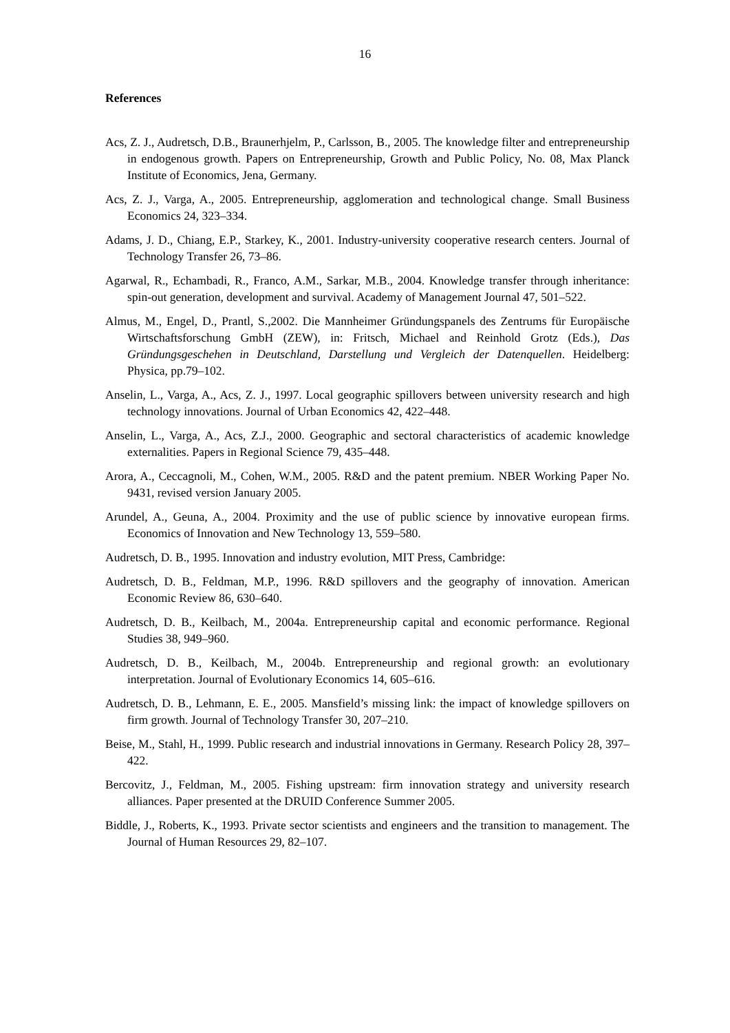16
References
Acs, Z. J., Audretsch, D.B., Braunerhjelm, P., Carlsson, B., 2005. The knowledge filter and entrepreneurship in endogenous growth. Papers on Entrepreneurship, Growth and Public Policy, No. 08, Max Planck Institute of Economics, Jena, Germany.
Acs, Z. J., Varga, A., 2005. Entrepreneurship, agglomeration and technological change. Small Business Economics 24, 323–334.
Adams, J. D., Chiang, E.P., Starkey, K., 2001. Industry-university cooperative research centers. Journal of Technology Transfer 26, 73–86.
Agarwal, R., Echambadi, R., Franco, A.M., Sarkar, M.B., 2004. Knowledge transfer through inheritance: spin-out generation, development and survival. Academy of Management Journal 47, 501–522.
Almus, M., Engel, D., Prantl, S.,2002. Die Mannheimer Gründungspanels des Zentrums für Europäische Wirtschaftsforschung GmbH (ZEW), in: Fritsch, Michael and Reinhold Grotz (Eds.), Das Gründungsgeschehen in Deutschland, Darstellung und Vergleich der Datenquellen. Heidelberg: Physica, pp.79–102.
Anselin, L., Varga, A., Acs, Z. J., 1997. Local geographic spillovers between university research and high technology innovations. Journal of Urban Economics 42, 422–448.
Anselin, L., Varga, A., Acs, Z.J., 2000. Geographic and sectoral characteristics of academic knowledge externalities. Papers in Regional Science 79, 435–448.
Arora, A., Ceccagnoli, M., Cohen, W.M., 2005. R&D and the patent premium. NBER Working Paper No. 9431, revised version January 2005.
Arundel, A., Geuna, A., 2004. Proximity and the use of public science by innovative european firms. Economics of Innovation and New Technology 13, 559–580.
Audretsch, D. B., 1995. Innovation and industry evolution, MIT Press, Cambridge:
Audretsch, D. B., Feldman, M.P., 1996. R&D spillovers and the geography of innovation. American Economic Review 86, 630–640.
Audretsch, D. B., Keilbach, M., 2004a. Entrepreneurship capital and economic performance. Regional Studies 38, 949–960.
Audretsch, D. B., Keilbach, M., 2004b. Entrepreneurship and regional growth: an evolutionary interpretation. Journal of Evolutionary Economics 14, 605–616.
Audretsch, D. B., Lehmann, E. E., 2005. Mansfield’s missing link: the impact of knowledge spillovers on firm growth. Journal of Technology Transfer 30, 207–210.
Beise, M., Stahl, H., 1999. Public research and industrial innovations in Germany. Research Policy 28, 397–422.
Bercovitz, J., Feldman, M., 2005. Fishing upstream: firm innovation strategy and university research alliances. Paper presented at the DRUID Conference Summer 2005.
Biddle, J., Roberts, K., 1993. Private sector scientists and engineers and the transition to management. The Journal of Human Resources 29, 82–107.